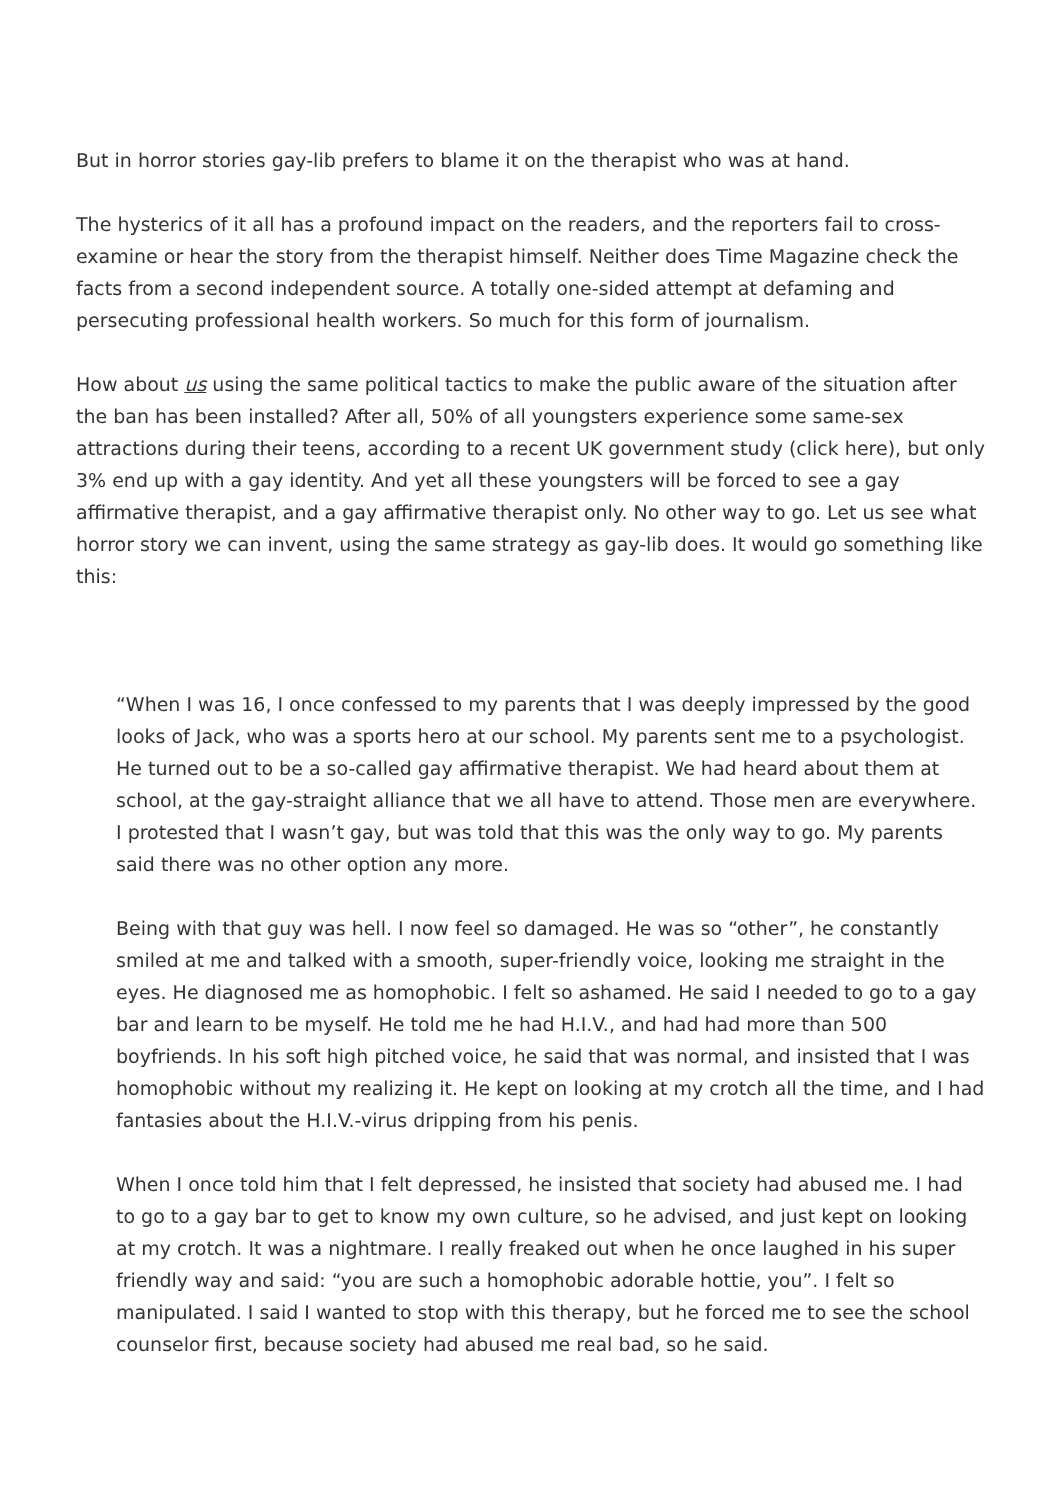But in horror stories gay-lib prefers to blame it on the therapist who was at hand.
The hysterics of it all has a profound impact on the readers, and the reporters fail to cross-examine or hear the story from the therapist himself. Neither does Time Magazine check the facts from a second independent source. A totally one-sided attempt at defaming and persecuting professional health workers. So much for this form of journalism.
How about us using the same political tactics to make the public aware of the situation after the ban has been installed? After all, 50% of all youngsters experience some same-sex attractions during their teens, according to a recent UK government study (click here), but only 3% end up with a gay identity. And yet all these youngsters will be forced to see a gay affirmative therapist, and a gay affirmative therapist only. No other way to go. Let us see what horror story we can invent, using the same strategy as gay-lib does. It would go something like this:
“When I was 16, I once confessed to my parents that I was deeply impressed by the good looks of Jack, who was a sports hero at our school. My parents sent me to a psychologist. He turned out to be a so-called gay affirmative therapist. We had heard about them at school, at the gay-straight alliance that we all have to attend. Those men are everywhere. I protested that I wasn’t gay, but was told that this was the only way to go. My parents said there was no other option any more.
Being with that guy was hell. I now feel so damaged. He was so “other”, he constantly smiled at me and talked with a smooth, super-friendly voice, looking me straight in the eyes. He diagnosed me as homophobic. I felt so ashamed. He said I needed to go to a gay bar and learn to be myself. He told me he had H.I.V., and had had more than 500 boyfriends. In his soft high pitched voice, he said that was normal, and insisted that I was homophobic without my realizing it. He kept on looking at my crotch all the time, and I had fantasies about the H.I.V.-virus dripping from his penis.
When I once told him that I felt depressed, he insisted that society had abused me. I had to go to a gay bar to get to know my own culture, so he advised, and just kept on looking at my crotch. It was a nightmare. I really freaked out when he once laughed in his super friendly way and said: “you are such a homophobic adorable hottie, you”. I felt so manipulated. I said I wanted to stop with this therapy, but he forced me to see the school counselor first, because society had abused me real bad, so he said.